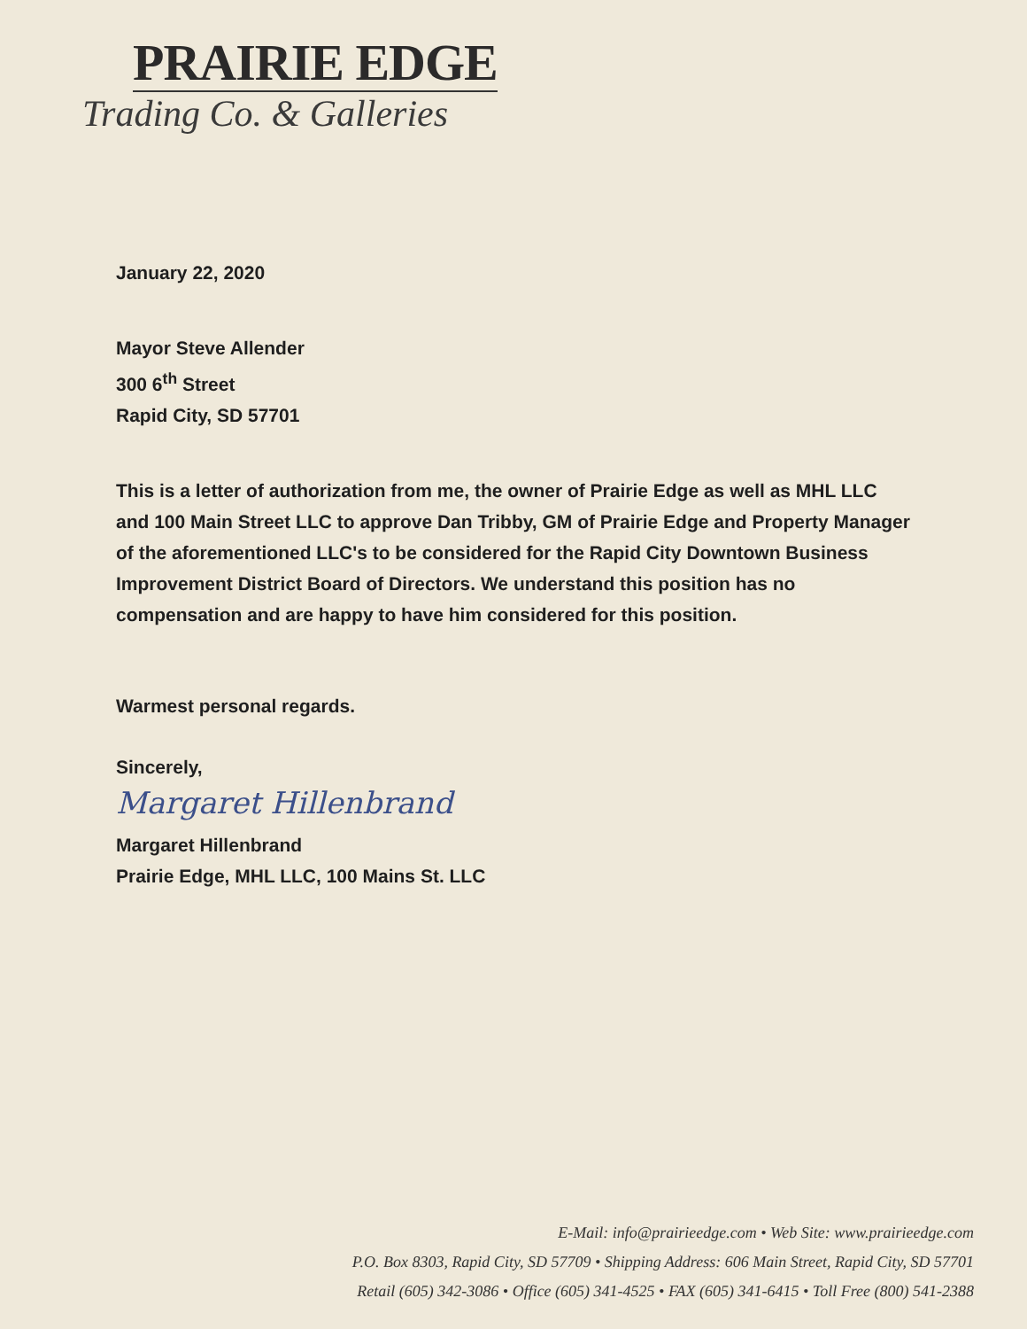PRAIRIE EDGE
Trading Co. & Galleries
January 22, 2020
Mayor Steve Allender
300 6<sup>th</sup> Street
Rapid City, SD 57701
This is a letter of authorization from me, the owner of Prairie Edge as well as MHL LLC and 100 Main Street LLC to approve Dan Tribby, GM of Prairie Edge and Property Manager of the aforementioned LLC's to be considered for the Rapid City Downtown Business Improvement District Board of Directors. We understand this position has no compensation and are happy to have him considered for this position.
Warmest personal regards.
Sincerely,
Margaret Hillenbrand
Margaret Hillenbrand
Prairie Edge, MHL LLC, 100 Mains St. LLC
E-Mail: info@prairieedge.com • Web Site: www.prairieedge.com
P.O. Box 8303, Rapid City, SD 57709 • Shipping Address: 606 Main Street, Rapid City, SD 57701
Retail (605) 342-3086 • Office (605) 341-4525 • FAX (605) 341-6415 • Toll Free (800) 541-2388